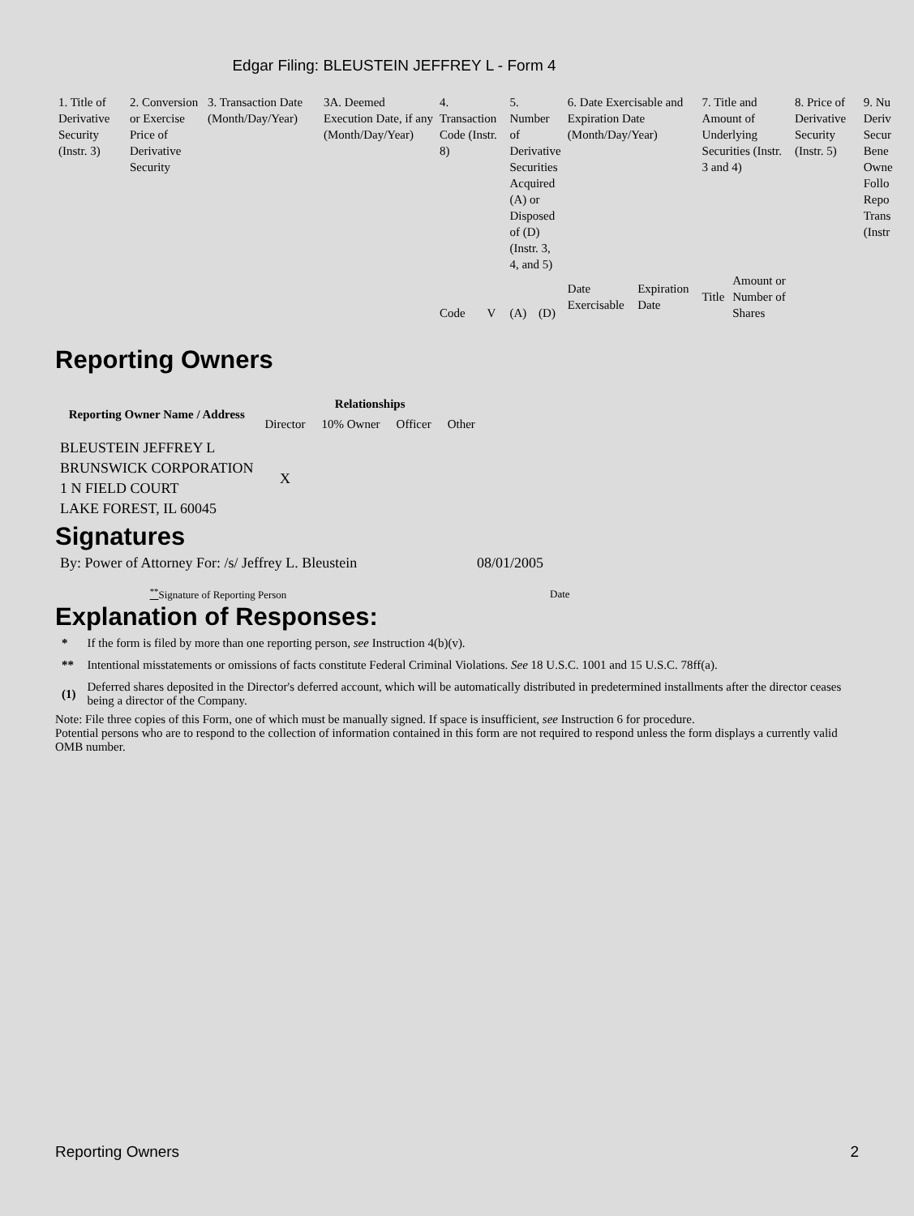Edgar Filing: BLEUSTEIN JEFFREY L - Form 4
| 1. Title of Derivative Security (Instr. 3) | 2. Conversion or Exercise Price of Derivative Security | 3. Transaction Date (Month/Day/Year) | 3A. Deemed Execution Date, if any (Month/Day/Year) | 4. Transaction Code (Instr. 8) | | 5. Number of Derivative Securities Acquired (A) or Disposed of (D) (Instr. 3, 4, and 5) | | 6. Date Exercisable and Expiration Date (Month/Day/Year) | | 7. Title and Amount of Underlying Securities (Instr. 3 and 4) | | 8. Price of Derivative Security (Instr. 5) | 9. Nu Deriv Secur Bene Owne Follo Repo Trans (Instr |
| | | | | Code | V | (A) | (D) | Date Exercisable | Expiration Date | Title | Amount or Number of Shares | | |
Reporting Owners
| Reporting Owner Name / Address | Relationships | | | |
| --- | --- | --- | --- | --- |
| | Director | 10% Owner | Officer | Other |
| BLEUSTEIN JEFFREY L BRUNSWICK CORPORATION 1 N FIELD COURT LAKE FOREST, IL 60045 | X | | | |
Signatures
| By: Power of Attorney For: /s/ Jeffrey L. Bleustein | 08/01/2005 |
| <sup>**</sup> Signature of Reporting Person | Date |
Explanation of Responses:
| * | If the form is filed by more than one reporting person, see Instruction 4(b)(v). |
| ** | Intentional misstatements or omissions of facts constitute Federal Criminal Violations. See 18 U.S.C. 1001 and 15 U.S.C. 78ff(a). |
| (1) | Deferred shares deposited in the Director's deferred account, which will be automatically distributed in predetermined installments after the director ceases being a director of the Company. |
Note: File three copies of this Form, one of which must be manually signed. If space is insufficient, see Instruction 6 for procedure.
Potential persons who are to respond to the collection of information contained in this form are not required to respond unless the form displays a currently valid OMB number.
Reporting Owners 2